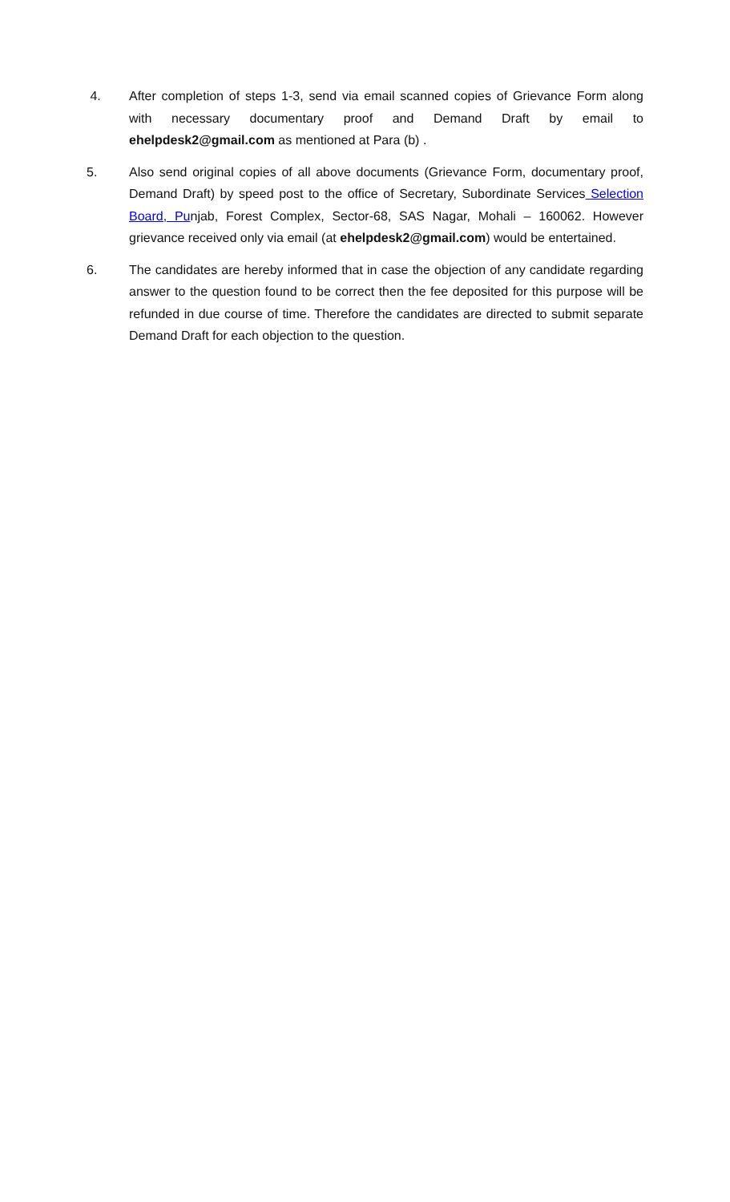4. After completion of steps 1-3, send via email scanned copies of Grievance Form along with necessary documentary proof and Demand Draft by email to ehelpdesk2@gmail.com as mentioned at Para (b) .
5. Also send original copies of all above documents (Grievance Form, documentary proof, Demand Draft) by speed post to the office of Secretary, Subordinate Services Selection Board, Punjab, Forest Complex, Sector-68, SAS Nagar, Mohali – 160062. However grievance received only via email (at ehelpdesk2@gmail.com) would be entertained.
6. The candidates are hereby informed that in case the objection of any candidate regarding answer to the question found to be correct then the fee deposited for this purpose will be refunded in due course of time. Therefore the candidates are directed to submit separate Demand Draft for each objection to the question.